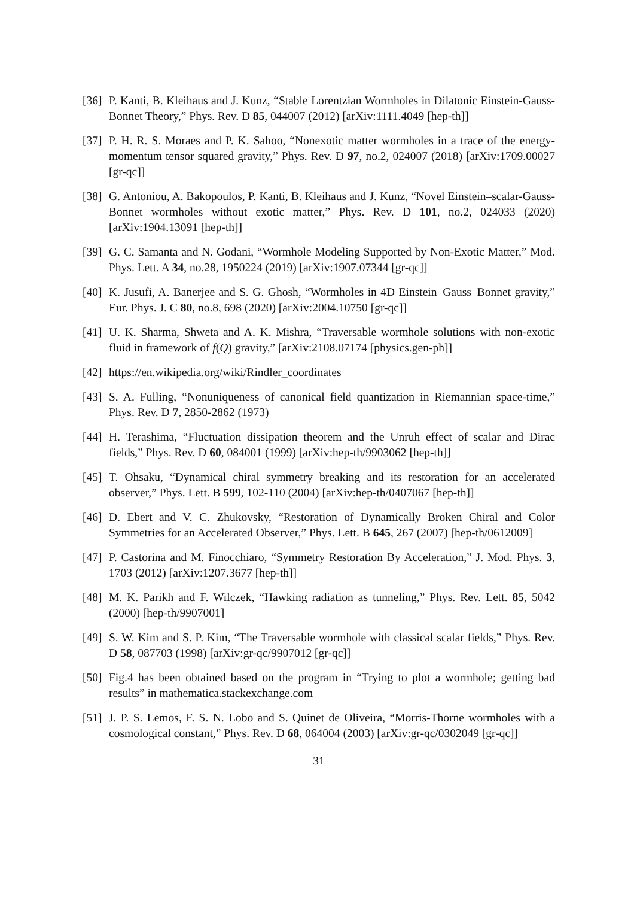[36] P. Kanti, B. Kleihaus and J. Kunz, “Stable Lorentzian Wormholes in Dilatonic Einstein-Gauss-Bonnet Theory,” Phys. Rev. D 85, 044007 (2012) [arXiv:1111.4049 [hep-th]]
[37] P. H. R. S. Moraes and P. K. Sahoo, “Nonexotic matter wormholes in a trace of the energy-momentum tensor squared gravity,” Phys. Rev. D 97, no.2, 024007 (2018) [arXiv:1709.00027 [gr-qc]]
[38] G. Antoniou, A. Bakopoulos, P. Kanti, B. Kleihaus and J. Kunz, “Novel Einstein–scalar-Gauss-Bonnet wormholes without exotic matter,” Phys. Rev. D 101, no.2, 024033 (2020) [arXiv:1904.13091 [hep-th]]
[39] G. C. Samanta and N. Godani, “Wormhole Modeling Supported by Non-Exotic Matter,” Mod. Phys. Lett. A 34, no.28, 1950224 (2019) [arXiv:1907.07344 [gr-qc]]
[40] K. Jusufi, A. Banerjee and S. G. Ghosh, “Wormholes in 4D Einstein–Gauss–Bonnet gravity,” Eur. Phys. J. C 80, no.8, 698 (2020) [arXiv:2004.10750 [gr-qc]]
[41] U. K. Sharma, Shweta and A. K. Mishra, “Traversable wormhole solutions with non-exotic fluid in framework of f(Q) gravity,” [arXiv:2108.07174 [physics.gen-ph]]
[42] https://en.wikipedia.org/wiki/Rindler_coordinates
[43] S. A. Fulling, “Nonuniqueness of canonical field quantization in Riemannian space-time,” Phys. Rev. D 7, 2850-2862 (1973)
[44] H. Terashima, “Fluctuation dissipation theorem and the Unruh effect of scalar and Dirac fields,” Phys. Rev. D 60, 084001 (1999) [arXiv:hep-th/9903062 [hep-th]]
[45] T. Ohsaku, “Dynamical chiral symmetry breaking and its restoration for an accelerated observer,” Phys. Lett. B 599, 102-110 (2004) [arXiv:hep-th/0407067 [hep-th]]
[46] D. Ebert and V. C. Zhukovsky, “Restoration of Dynamically Broken Chiral and Color Symmetries for an Accelerated Observer,” Phys. Lett. B 645, 267 (2007) [hep-th/0612009]
[47] P. Castorina and M. Finocchiaro, “Symmetry Restoration By Acceleration,” J. Mod. Phys. 3, 1703 (2012) [arXiv:1207.3677 [hep-th]]
[48] M. K. Parikh and F. Wilczek, “Hawking radiation as tunneling,” Phys. Rev. Lett. 85, 5042 (2000) [hep-th/9907001]
[49] S. W. Kim and S. P. Kim, “The Traversable wormhole with classical scalar fields,” Phys. Rev. D 58, 087703 (1998) [arXiv:gr-qc/9907012 [gr-qc]]
[50] Fig.4 has been obtained based on the program in “Trying to plot a wormhole; getting bad results” in mathematica.stackexchange.com
[51] J. P. S. Lemos, F. S. N. Lobo and S. Quinet de Oliveira, “Morris-Thorne wormholes with a cosmological constant,” Phys. Rev. D 68, 064004 (2003) [arXiv:gr-qc/0302049 [gr-qc]]
31